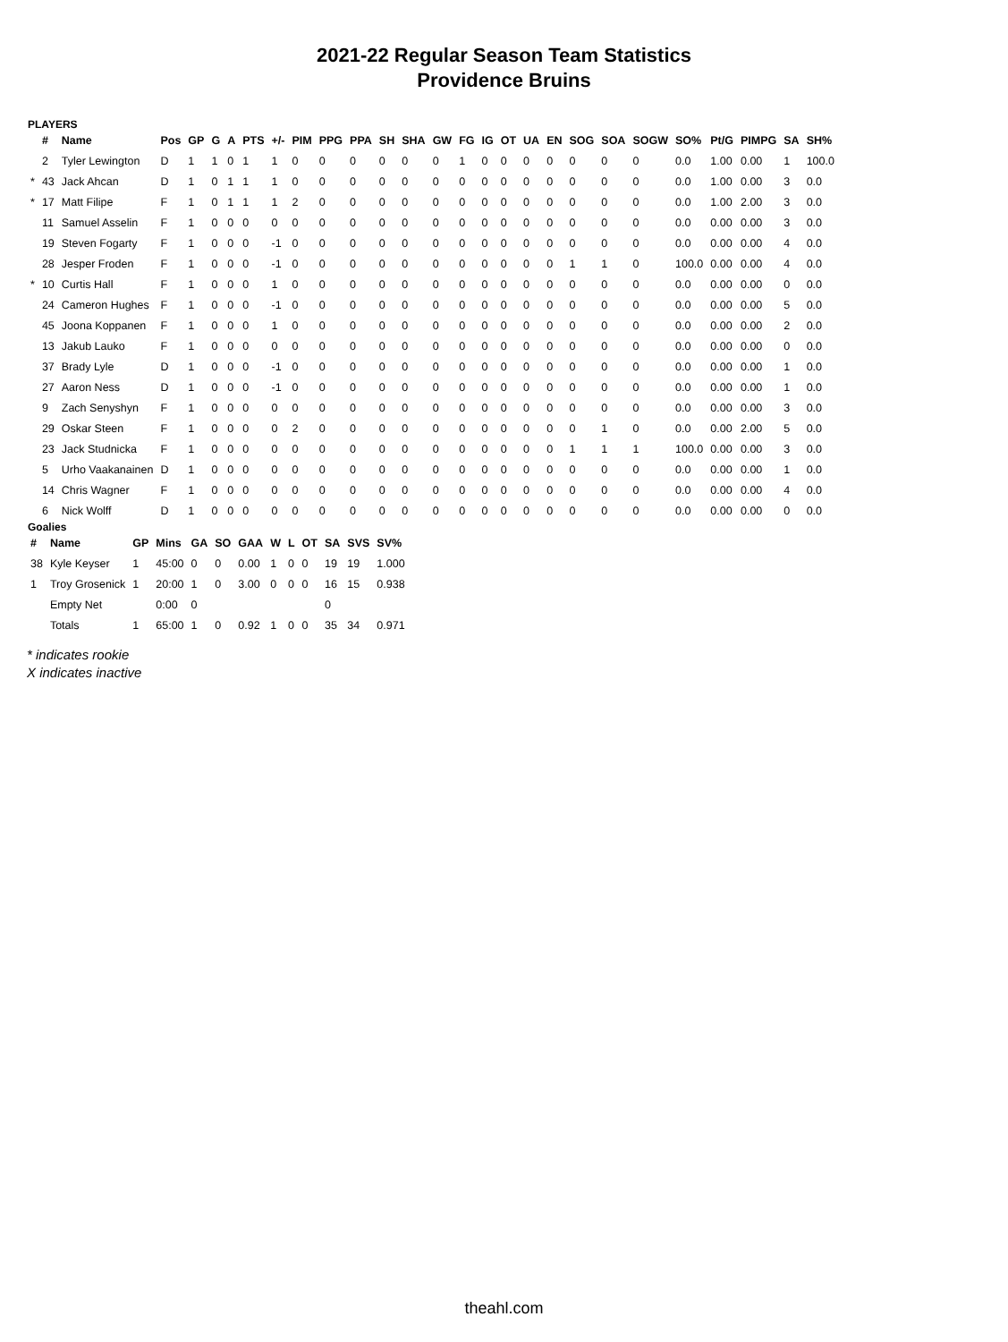2021-22 Regular Season Team Statistics
Providence Bruins
PLAYERS
| | # | Name | Pos | GP | G | A | PTS | +/- | PIM | PPG | PPA | SH | SHA | GW | FG | IG | OT | UA | EN | SOG | SOA | SOGW | SO% | Pt/G | PIMPG | SA | SH% |
| --- | --- | --- | --- | --- | --- | --- | --- | --- | --- | --- | --- | --- | --- | --- | --- | --- | --- | --- | --- | --- | --- | --- | --- | --- | --- | --- | --- |
| | 2 | Tyler Lewington | D | 1 | 1 | 0 | 1 | 1 | 0 | 0 | 0 | 0 | 0 | 0 | 1 | 0 | 0 | 0 | 0 | 0 | 0 | 0 | 0.0 | 1.00 | 0.00 | 1 | 100.0 |
| * | 43 | Jack Ahcan | D | 1 | 0 | 1 | 1 | 1 | 0 | 0 | 0 | 0 | 0 | 0 | 0 | 0 | 0 | 0 | 0 | 0 | 0 | 0 | 0.0 | 1.00 | 0.00 | 3 | 0.0 |
| * | 17 | Matt Filipe | F | 1 | 0 | 1 | 1 | 1 | 2 | 0 | 0 | 0 | 0 | 0 | 0 | 0 | 0 | 0 | 0 | 0 | 0 | 0 | 0.0 | 1.00 | 2.00 | 3 | 0.0 |
| | 11 | Samuel Asselin | F | 1 | 0 | 0 | 0 | 0 | 0 | 0 | 0 | 0 | 0 | 0 | 0 | 0 | 0 | 0 | 0 | 0 | 0 | 0 | 0.0 | 0.00 | 0.00 | 3 | 0.0 |
| | 19 | Steven Fogarty | F | 1 | 0 | 0 | 0 | -1 | 0 | 0 | 0 | 0 | 0 | 0 | 0 | 0 | 0 | 0 | 0 | 0 | 0 | 0 | 0.0 | 0.00 | 0.00 | 4 | 0.0 |
| | 28 | Jesper Froden | F | 1 | 0 | 0 | 0 | -1 | 0 | 0 | 0 | 0 | 0 | 0 | 0 | 0 | 0 | 0 | 0 | 1 | 1 | 0 | 100.0 | 0.00 | 0.00 | 4 | 0.0 |
| * | 10 | Curtis Hall | F | 1 | 0 | 0 | 0 | 1 | 0 | 0 | 0 | 0 | 0 | 0 | 0 | 0 | 0 | 0 | 0 | 0 | 0 | 0 | 0.0 | 0.00 | 0.00 | 0 | 0.0 |
| | 24 | Cameron Hughes | F | 1 | 0 | 0 | 0 | -1 | 0 | 0 | 0 | 0 | 0 | 0 | 0 | 0 | 0 | 0 | 0 | 0 | 0 | 0 | 0.0 | 0.00 | 0.00 | 5 | 0.0 |
| | 45 | Joona Koppanen | F | 1 | 0 | 0 | 0 | 1 | 0 | 0 | 0 | 0 | 0 | 0 | 0 | 0 | 0 | 0 | 0 | 0 | 0 | 0 | 0.0 | 0.00 | 0.00 | 2 | 0.0 |
| | 13 | Jakub Lauko | F | 1 | 0 | 0 | 0 | 0 | 0 | 0 | 0 | 0 | 0 | 0 | 0 | 0 | 0 | 0 | 0 | 0 | 0 | 0 | 0.0 | 0.00 | 0.00 | 0 | 0.0 |
| | 37 | Brady Lyle | D | 1 | 0 | 0 | 0 | -1 | 0 | 0 | 0 | 0 | 0 | 0 | 0 | 0 | 0 | 0 | 0 | 0 | 0 | 0 | 0.0 | 0.00 | 0.00 | 1 | 0.0 |
| | 27 | Aaron Ness | D | 1 | 0 | 0 | 0 | -1 | 0 | 0 | 0 | 0 | 0 | 0 | 0 | 0 | 0 | 0 | 0 | 0 | 0 | 0 | 0.0 | 0.00 | 0.00 | 1 | 0.0 |
| | 9 | Zach Senyshyn | F | 1 | 0 | 0 | 0 | 0 | 0 | 0 | 0 | 0 | 0 | 0 | 0 | 0 | 0 | 0 | 0 | 0 | 0 | 0 | 0.0 | 0.00 | 0.00 | 3 | 0.0 |
| | 29 | Oskar Steen | F | 1 | 0 | 0 | 0 | 0 | 2 | 0 | 0 | 0 | 0 | 0 | 0 | 0 | 0 | 0 | 0 | 0 | 1 | 0 | 0.0 | 0.00 | 2.00 | 5 | 0.0 |
| | 23 | Jack Studnicka | F | 1 | 0 | 0 | 0 | 0 | 0 | 0 | 0 | 0 | 0 | 0 | 0 | 0 | 0 | 0 | 0 | 1 | 1 | 1 | 100.0 | 0.00 | 0.00 | 3 | 0.0 |
| | 5 | Urho Vaakanainen | D | 1 | 0 | 0 | 0 | 0 | 0 | 0 | 0 | 0 | 0 | 0 | 0 | 0 | 0 | 0 | 0 | 0 | 0 | 0 | 0.0 | 0.00 | 0.00 | 1 | 0.0 |
| | 14 | Chris Wagner | F | 1 | 0 | 0 | 0 | 0 | 0 | 0 | 0 | 0 | 0 | 0 | 0 | 0 | 0 | 0 | 0 | 0 | 0 | 0 | 0.0 | 0.00 | 0.00 | 4 | 0.0 |
| | 6 | Nick Wolff | D | 1 | 0 | 0 | 0 | 0 | 0 | 0 | 0 | 0 | 0 | 0 | 0 | 0 | 0 | 0 | 0 | 0 | 0 | 0 | 0.0 | 0.00 | 0.00 | 0 | 0.0 |
Goalies
| # | Name | GP | Mins | GA | SO | GAA | W | L | OT | SA | SVS | SV% |
| --- | --- | --- | --- | --- | --- | --- | --- | --- | --- | --- | --- | --- |
| 38 | Kyle Keyser | 1 | 45:00 | 0 | 0 | 0.00 | 1 | 0 | 0 | 19 | 19 | 1.000 |
| 1 | Troy Grosenick | 1 | 20:00 | 1 | 0 | 3.00 | 0 | 0 | 0 | 16 | 15 | 0.938 |
| | Empty Net | | 0:00 | 0 | | | | | | 0 | | |
| | Totals | 1 | 65:00 | 1 | 0 | 0.92 | 1 | 0 | 0 | 35 | 34 | 0.971 |
* indicates rookie
X indicates inactive
theahl.com